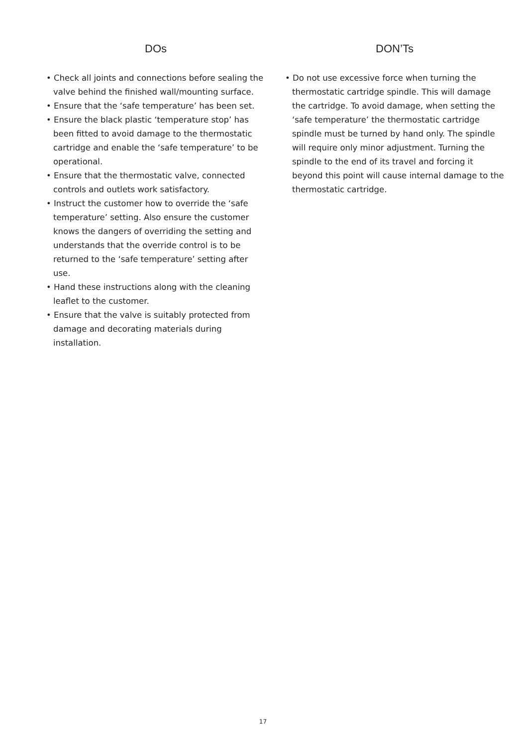DOs
• Check all joints and connections before sealing the valve behind the finished wall/mounting surface.
• Ensure that the ‘safe temperature’ has been set.
• Ensure the black plastic ‘temperature stop’ has been fitted to avoid damage to the thermostatic cartridge and enable the ‘safe temperature’ to be operational.
• Ensure that the thermostatic valve, connected controls and outlets work satisfactory.
• Instruct the customer how to override the ‘safe temperature’ setting. Also ensure the customer knows the dangers of overriding the setting and understands that the override control is to be returned to the ‘safe temperature’ setting after use.
• Hand these instructions along with the cleaning leaflet to the customer.
• Ensure that the valve is suitably protected from damage and decorating materials during installation.
DON’Ts
• Do not use excessive force when turning the thermostatic cartridge spindle. This will damage the cartridge. To avoid damage, when setting the ‘safe temperature’ the thermostatic cartridge spindle must be turned by hand only. The spindle will require only minor adjustment. Turning the spindle to the end of its travel and forcing it beyond this point will cause internal damage to the thermostatic cartridge.
17